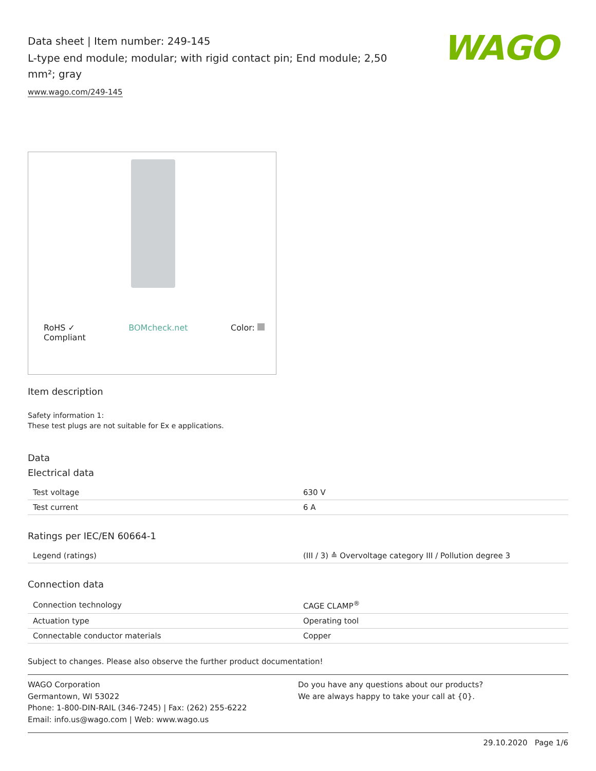WAGO
Data sheet | Item number: 249-145
L-type end module; modular; with rigid contact pin; End module; 2,50 mm²; gray
www.wago.com/249-145
RoHS ✓
Compliant BOMcheck.net Color:
Item description
Safety information 1:
These test plugs are not suitable for Ex e applications.
Data
Electrical data
| Test voltage | 630 V |
| Test current | 6 A |
Ratings per IEC/EN 60664-1
| Legend (ratings) | (III / 3) ≙ Overvoltage category III / Pollution degree 3 |
Connection data
| Connection technology | CAGE CLAMP<sup>®</sup> |
| Actuation type | Operating tool |
| Connectable conductor materials | Copper |
Subject to changes. Please also observe the further product documentation!
WAGO Corporation
Germantown, WI 53022
Phone: 1-800-DIN-RAIL (346-7245) | Fax: (262) 255-6222
Email: info.us@wago.com | Web: www.wago.us
Do you have any questions about our products?
We are always happy to take your call at {0}.
29.10.2020 Page 1/6